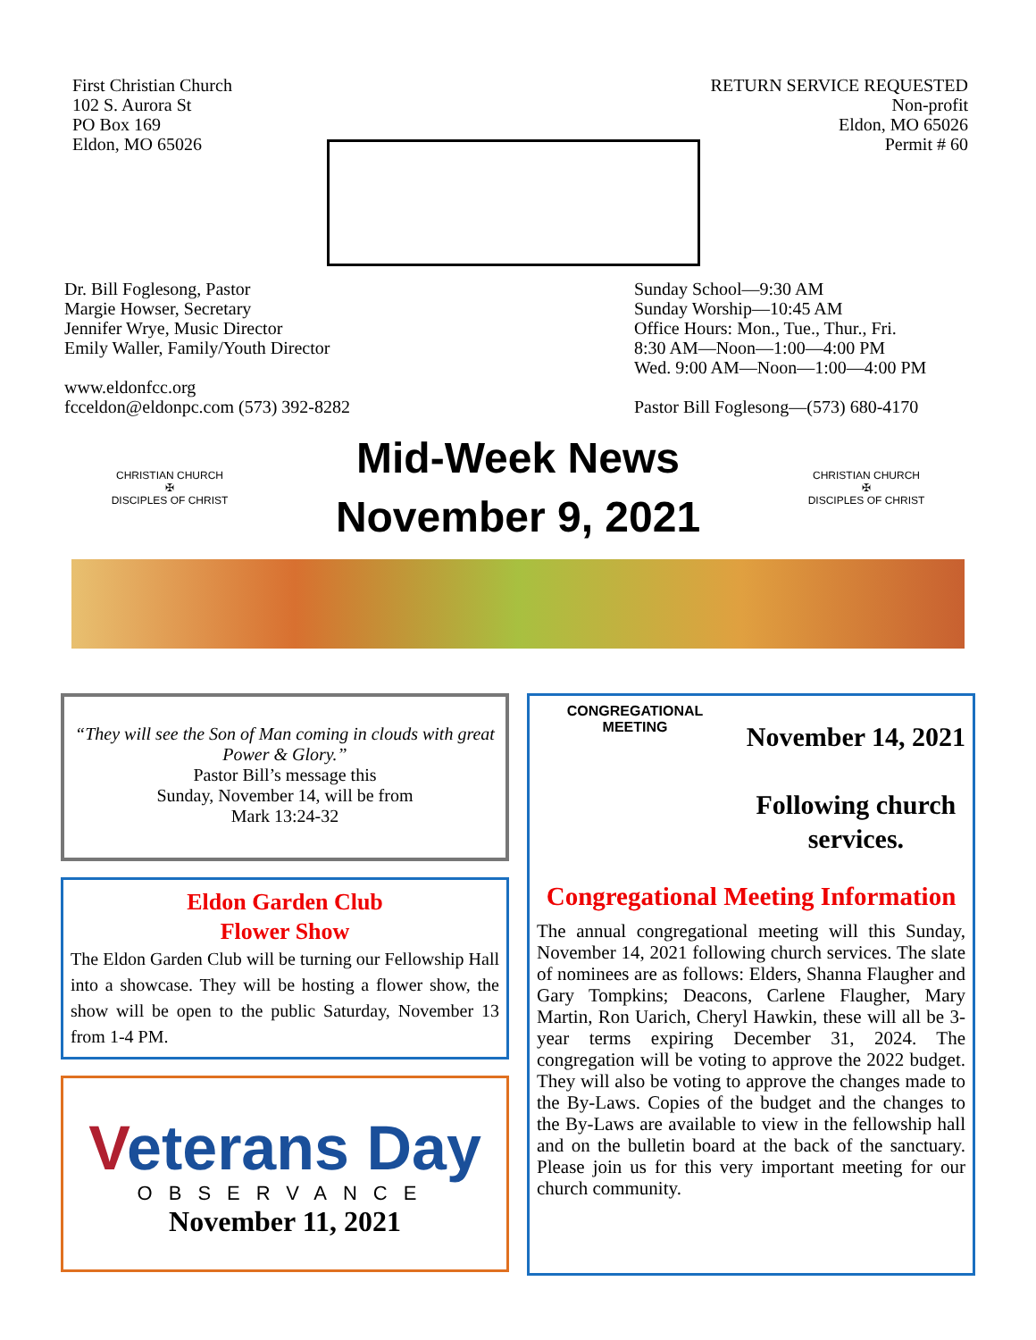First Christian Church
102 S. Aurora St
PO Box 169
Eldon, MO 65026
RETURN SERVICE REQUESTED
Non-profit
Eldon, MO 65026
Permit # 60
Dr. Bill Foglesong, Pastor
Margie Howser, Secretary
Jennifer Wrye, Music Director
Emily Waller, Family/Youth Director
www.eldonfcc.org
fcceldon@eldonpc.com (573) 392-8282
Sunday School—9:30 AM
Sunday Worship—10:45 AM
Office Hours: Mon., Tue., Thur., Fri.
8:30 AM—Noon—1:00—4:00 PM
Wed. 9:00 AM—Noon—1:00—4:00 PM
Pastor Bill Foglesong—(573) 680-4170
CHRISTIAN CHURCH
✠
DISCIPLES OF CHRIST
Mid-Week News
November 9, 2021
CHRISTIAN CHURCH
✠
DISCIPLES OF CHRIST
“They will see the Son of Man coming in clouds with great Power & Glory.”
Pastor Bill’s message this
Sunday, November 14, will be from
Mark 13:24-32
Eldon Garden Club
Flower Show
The Eldon Garden Club will be turning our Fellowship Hall into a showcase. They will be hosting a flower show, the show will be open to the public Saturday, November 13 from 1-4 PM.
Veterans Day
OBSERVANCE
November 11, 2021
CONGREGATIONAL MEETING
November 14, 2021
Following church
services.
Congregational Meeting Information
The annual congregational meeting will this Sunday, November 14, 2021 following church services. The slate of nominees are as follows: Elders, Shanna Flaugher and Gary Tompkins; Deacons, Carlene Flaugher, Mary Martin, Ron Uarich, Cheryl Hawkin, these will all be 3-year terms expiring December 31, 2024. The congregation will be voting to approve the 2022 budget. They will also be voting to approve the changes made to the By-Laws. Copies of the budget and the changes to the By-Laws are available to view in the fellowship hall and on the bulletin board at the back of the sanctuary. Please join us for this very important meeting for our church community.